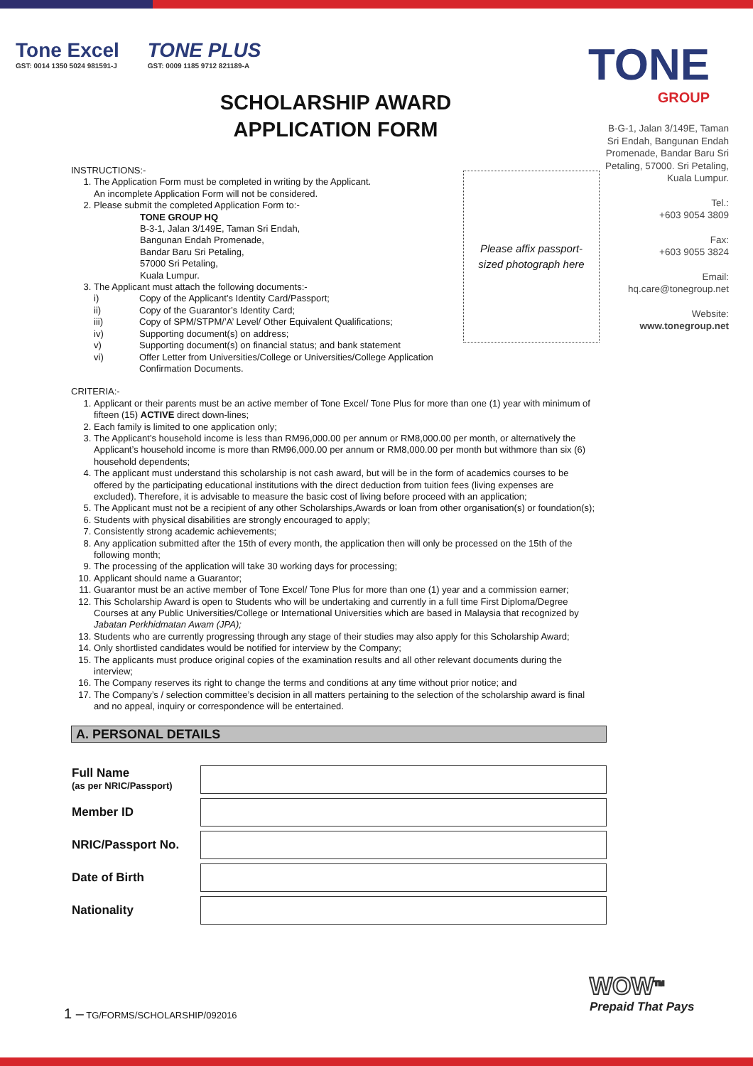Tone Excel
GST: 0014 1350 5024 981591-J
TONE PLUS
GST: 0009 1185 9712 821189-A
TONE
GROUP
SCHOLARSHIP AWARD
APPLICATION FORM
B-G-1, Jalan 3/149E, Taman Sri Endah, Bangunan Endah Promenade, Bandar Baru Sri Petaling, 57000. Sri Petaling, Kuala Lumpur.
Tel.:
+603 9054 3809
Fax:
+603 9055 3824
Email:
hq.care@tonegroup.net
Website:
www.tonegroup.net
Please affix passport-
sized photograph here
INSTRUCTIONS:-
1. The Application Form must be completed in writing by the Applicant.
An incomplete Application Form will not be considered.
2. Please submit the completed Application Form to:-
TONE GROUP HQ
B-3-1, Jalan 3/149E, Taman Sri Endah,
Bangunan Endah Promenade,
Bandar Baru Sri Petaling,
57000 Sri Petaling,
Kuala Lumpur.
3. The Applicant must attach the following documents:-
i) Copy of the Applicant’s Identity Card/Passport;
ii) Copy of the Guarantor’s Identity Card;
iii) Copy of SPM/STPM/’A’ Level/ Other Equivalent Qualifications;
iv) Supporting document(s) on address;
v) Supporting document(s) on financial status; and bank statement
vi) Offer Letter from Universities/College or Universities/College Application
Confirmation Documents.
CRITERIA:-
1. Applicant or their parents must be an active member of Tone Excel/ Tone Plus for more than one (1) year with minimum of fifteen (15) ACTIVE direct down-lines;
2. Each family is limited to one application only;
3. The Applicant’s household income is less than RM96,000.00 per annum or RM8,000.00 per month, or alternatively the Applicant’s household income is more than RM96,000.00 per annum or RM8,000.00 per month but withmore than six (6) household dependents;
4. The applicant must understand this scholarship is not cash award, but will be in the form of academics courses to be offered by the participating educational institutions with the direct deduction from tuition fees (living expenses are excluded). Therefore, it is advisable to measure the basic cost of living before proceed with an application;
5. The Applicant must not be a recipient of any other Scholarships,Awards or loan from other organisation(s) or foundation(s);
6. Students with physical disabilities are strongly encouraged to apply;
7. Consistently strong academic achievements;
8. Any application submitted after the 15th of every month, the application then will only be processed on the 15th of the following month;
9. The processing of the application will take 30 working days for processing;
10. Applicant should name a Guarantor;
11. Guarantor must be an active member of Tone Excel/ Tone Plus for more than one (1) year and a commission earner;
12. This Scholarship Award is open to Students who will be undertaking and currently in a full time First Diploma/Degree Courses at any Public Universities/College or International Universities which are based in Malaysia that recognized by Jabatan Perkhidmatan Awam (JPA);
13. Students who are currently progressing through any stage of their studies may also apply for this Scholarship Award;
14. Only shortlisted candidates would be notified for interview by the Company;
15. The applicants must produce original copies of the examination results and all other relevant documents during the interview;
16. The Company reserves its right to change the terms and conditions at any time without prior notice; and
17. The Company’s / selection committee’s decision in all matters pertaining to the selection of the scholarship award is final and no appeal, inquiry or correspondence will be entertained.
A. PERSONAL DETAILS
| Full Name (as per NRIC/Passport) | |
| Member ID | |
| NRIC/Passport No. | |
| Date of Birth | |
| Nationality | |
1 – TG/FORMS/SCHOLARSHIP/092016
WOW<sup>TM</sup>
Prepaid That Pays